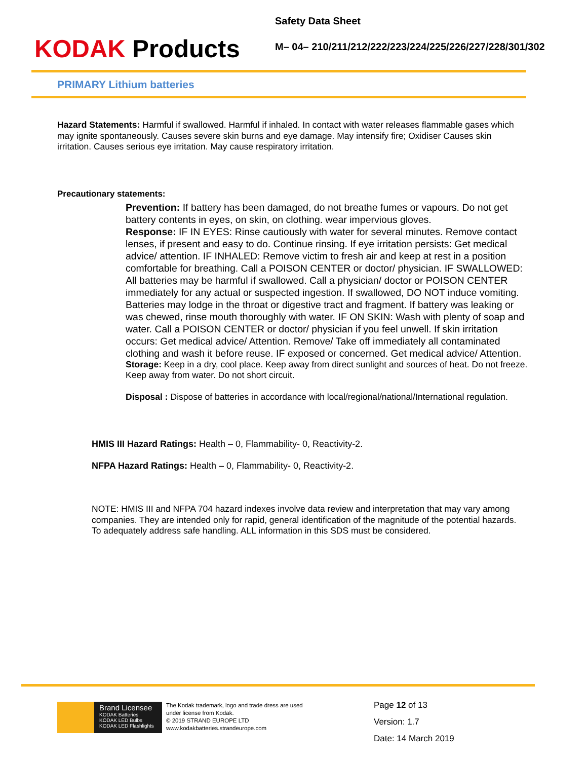KODAK Products
Safety Data Sheet
M– 04– 210/211/212/222/223/224/225/226/227/228/301/302
PRIMARY Lithium batteries
Hazard Statements: Harmful if swallowed. Harmful if inhaled. In contact with water releases flammable gases which may ignite spontaneously. Causes severe skin burns and eye damage. May intensify fire; Oxidiser Causes skin irritation. Causes serious eye irritation. May cause respiratory irritation.
Precautionary statements:
Prevention: If battery has been damaged, do not breathe fumes or vapours. Do not get battery contents in eyes, on skin, on clothing. wear impervious gloves.
Response: IF IN EYES: Rinse cautiously with water for several minutes. Remove contact lenses, if present and easy to do. Continue rinsing. If eye irritation persists: Get medical advice/ attention. IF INHALED: Remove victim to fresh air and keep at rest in a position comfortable for breathing. Call a POISON CENTER or doctor/ physician. IF SWALLOWED: All batteries may be harmful if swallowed. Call a physician/ doctor or POISON CENTER immediately for any actual or suspected ingestion. If swallowed, DO NOT induce vomiting. Batteries may lodge in the throat or digestive tract and fragment. If battery was leaking or was chewed, rinse mouth thoroughly with water. IF ON SKIN: Wash with plenty of soap and water. Call a POISON CENTER or doctor/ physician if you feel unwell. If skin irritation occurs: Get medical advice/ Attention. Remove/ Take off immediately all contaminated clothing and wash it before reuse. IF exposed or concerned. Get medical advice/ Attention.
Storage: Keep in a dry, cool place. Keep away from direct sunlight and sources of heat. Do not freeze. Keep away from water. Do not short circuit.
Disposal : Dispose of batteries in accordance with local/regional/national/International regulation.
HMIS III Hazard Ratings: Health – 0, Flammability- 0, Reactivity-2.
NFPA Hazard Ratings: Health – 0, Flammability- 0, Reactivity-2.
NOTE: HMIS III and NFPA 704 hazard indexes involve data review and interpretation that may vary among companies. They are intended only for rapid, general identification of the magnitude of the potential hazards. To adequately address safe handling. ALL information in this SDS must be considered.
Brand Licensee
KODAK Batteries
KODAK LED Bulbs
KODAK LED Flashlights
The Kodak trademark, logo and trade dress are used under license from Kodak.
© 2019 STRAND EUROPE LTD
www.kodakbatteries.strandeurope.com
Page 12 of 13
Version: 1.7
Date: 14 March 2019